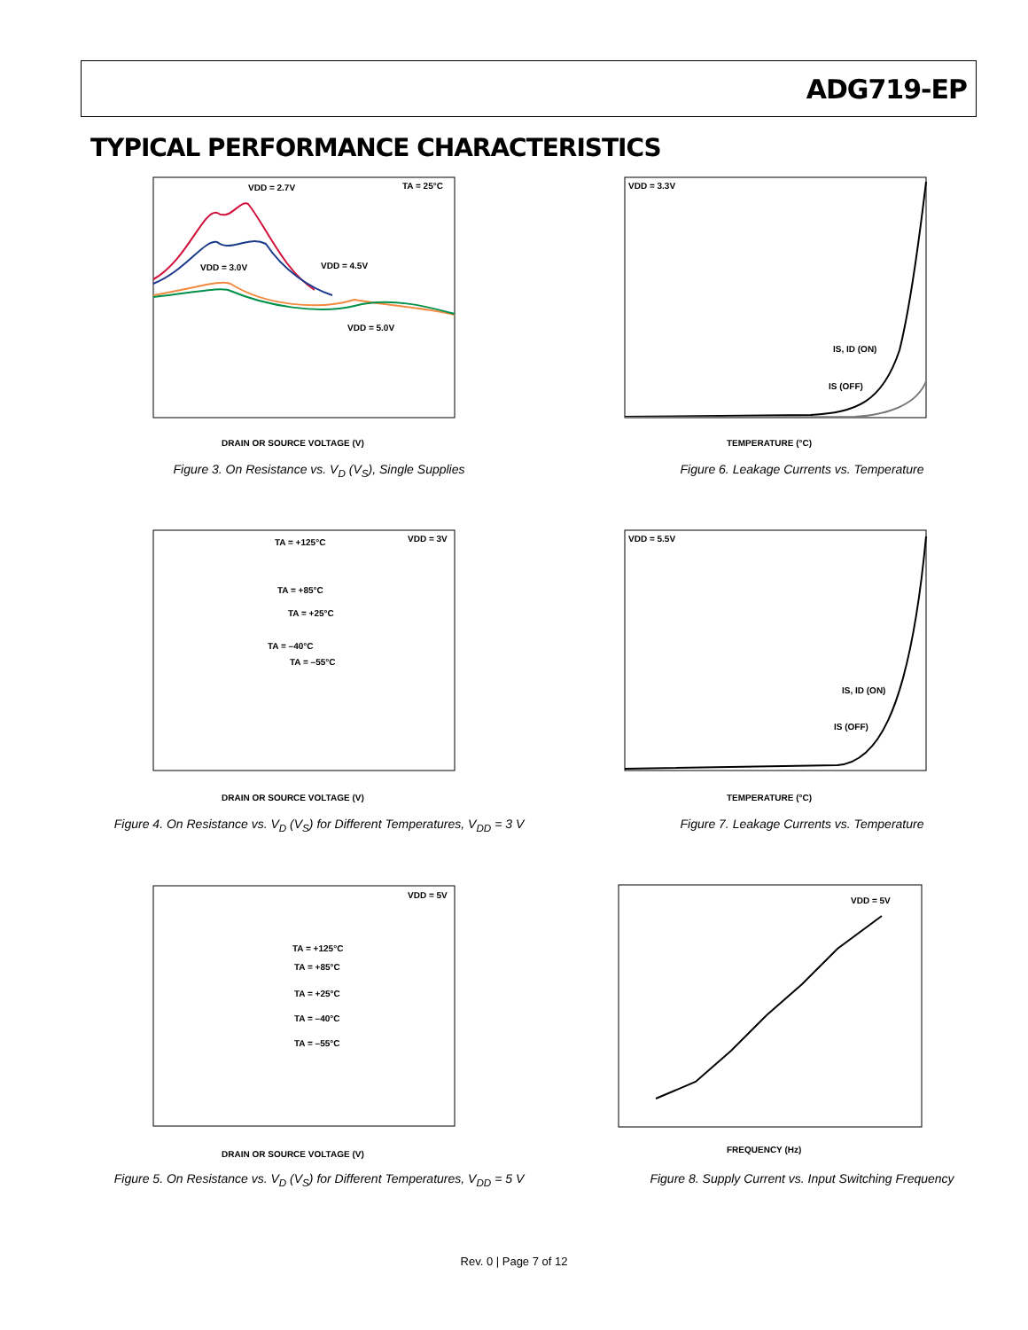ADG719-EP
TYPICAL PERFORMANCE CHARACTERISTICS
VDD = 2.7V
TA = 25°C
VDD = 3.0V
VDD = 4.5V
VDD = 5.0V
DRAIN OR SOURCE VOLTAGE (V)
Figure 3. On Resistance vs. V<sub>D</sub> (V<sub>S</sub>), Single Supplies
VDD = 3.3V
IS, ID (ON)
IS (OFF)
TEMPERATURE (°C)
Figure 6. Leakage Currents vs. Temperature
TA = +125°C
VDD = 3V
TA = +85°C
TA = +25°C
TA = –40°C
TA = –55°C
DRAIN OR SOURCE VOLTAGE (V)
Figure 4. On Resistance vs. V<sub>D</sub> (V<sub>S</sub>) for Different Temperatures, V<sub>DD</sub> = 3 V
VDD = 5.5V
IS, ID (ON)
IS (OFF)
TEMPERATURE (°C)
Figure 7. Leakage Currents vs. Temperature
TA = +125°C
TA = +85°C
TA = +25°C
TA = –40°C
TA = –55°C
VDD = 5V
DRAIN OR SOURCE VOLTAGE (V)
Figure 5. On Resistance vs. V<sub>D</sub> (V<sub>S</sub>) for Different Temperatures, V<sub>DD</sub> = 5 V
VDD = 5V
FREQUENCY (Hz)
Figure 8. Supply Current vs. Input Switching Frequency
Rev. 0 | Page 7 of 12